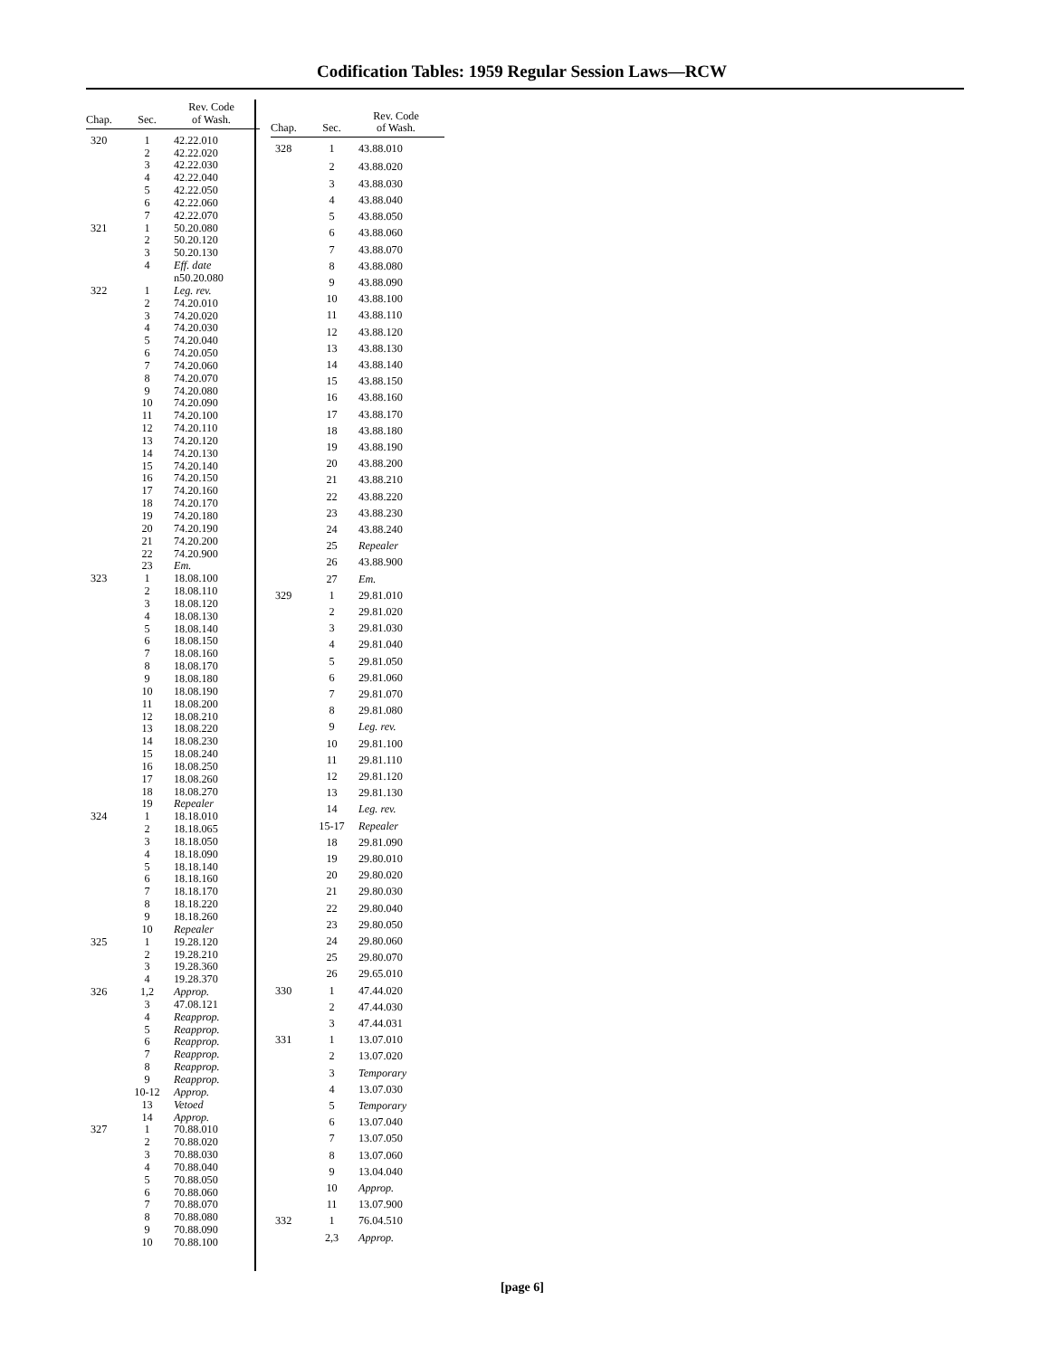Codification Tables: 1959 Regular Session Laws—RCW
| Chap. | Sec. | Rev. Code of Wash. |
| --- | --- | --- |
| 320 | 1 | 42.22.010 |
| | 2 | 42.22.020 |
| | 3 | 42.22.030 |
| | 4 | 42.22.040 |
| | 5 | 42.22.050 |
| | 6 | 42.22.060 |
| | 7 | 42.22.070 |
| 321 | 1 | 50.20.080 |
| | 2 | 50.20.120 |
| | 3 | 50.20.130 |
| | 4 | Eff. date |
| | | n50.20.080 |
| 322 | 1 | Leg. rev. |
| | 2 | 74.20.010 |
| | 3 | 74.20.020 |
| | 4 | 74.20.030 |
| | 5 | 74.20.040 |
| | 6 | 74.20.050 |
| | 7 | 74.20.060 |
| | 8 | 74.20.070 |
| | 9 | 74.20.080 |
| | 10 | 74.20.090 |
| | 11 | 74.20.100 |
| | 12 | 74.20.110 |
| | 13 | 74.20.120 |
| | 14 | 74.20.130 |
| | 15 | 74.20.140 |
| | 16 | 74.20.150 |
| | 17 | 74.20.160 |
| | 18 | 74.20.170 |
| | 19 | 74.20.180 |
| | 20 | 74.20.190 |
| | 21 | 74.20.200 |
| | 22 | 74.20.900 |
| | 23 | Em. |
| 323 | 1 | 18.08.100 |
| | 2 | 18.08.110 |
| | 3 | 18.08.120 |
| | 4 | 18.08.130 |
| | 5 | 18.08.140 |
| | 6 | 18.08.150 |
| | 7 | 18.08.160 |
| | 8 | 18.08.170 |
| | 9 | 18.08.180 |
| | 10 | 18.08.190 |
| | 11 | 18.08.200 |
| | 12 | 18.08.210 |
| | 13 | 18.08.220 |
| | 14 | 18.08.230 |
| | 15 | 18.08.240 |
| | 16 | 18.08.250 |
| | 17 | 18.08.260 |
| | 18 | 18.08.270 |
| | 19 | Repealer |
| 324 | 1 | 18.18.010 |
| | 2 | 18.18.065 |
| | 3 | 18.18.050 |
| | 4 | 18.18.090 |
| | 5 | 18.18.140 |
| | 6 | 18.18.160 |
| | 7 | 18.18.170 |
| | 8 | 18.18.220 |
| | 9 | 18.18.260 |
| | 10 | Repealer |
| 325 | 1 | 19.28.120 |
| | 2 | 19.28.210 |
| | 3 | 19.28.360 |
| | 4 | 19.28.370 |
| 326 | 1,2 | Approp. |
| | 3 | 47.08.121 |
| | 4 | Reapprop. |
| | 5 | Reapprop. |
| | 6 | Reapprop. |
| | 7 | Reapprop. |
| | 8 | Reapprop. |
| | 9 | Reapprop. |
| | 10-12 | Approp. |
| | 13 | Vetoed |
| | 14 | Approp. |
| 327 | 1 | 70.88.010 |
| | 2 | 70.88.020 |
| | 3 | 70.88.030 |
| | 4 | 70.88.040 |
| | 5 | 70.88.050 |
| | 6 | 70.88.060 |
| | 7 | 70.88.070 |
| | 8 | 70.88.080 |
| | 9 | 70.88.090 |
| | 10 | 70.88.100 |
| Chap. | Sec. | Rev. Code of Wash. |
| --- | --- | --- |
| 328 | 1 | 43.88.010 |
| | 2 | 43.88.020 |
| | 3 | 43.88.030 |
| | 4 | 43.88.040 |
| | 5 | 43.88.050 |
| | 6 | 43.88.060 |
| | 7 | 43.88.070 |
| | 8 | 43.88.080 |
| | 9 | 43.88.090 |
| | 10 | 43.88.100 |
| | 11 | 43.88.110 |
| | 12 | 43.88.120 |
| | 13 | 43.88.130 |
| | 14 | 43.88.140 |
| | 15 | 43.88.150 |
| | 16 | 43.88.160 |
| | 17 | 43.88.170 |
| | 18 | 43.88.180 |
| | 19 | 43.88.190 |
| | 20 | 43.88.200 |
| | 21 | 43.88.210 |
| | 22 | 43.88.220 |
| | 23 | 43.88.230 |
| | 24 | 43.88.240 |
| | 25 | Repealer |
| | 26 | 43.88.900 |
| | 27 | Em. |
| 329 | 1 | 29.81.010 |
| | 2 | 29.81.020 |
| | 3 | 29.81.030 |
| | 4 | 29.81.040 |
| | 5 | 29.81.050 |
| | 6 | 29.81.060 |
| | 7 | 29.81.070 |
| | 8 | 29.81.080 |
| | 9 | Leg. rev. |
| | 10 | 29.81.100 |
| | 11 | 29.81.110 |
| | 12 | 29.81.120 |
| | 13 | 29.81.130 |
| | 14 | Leg. rev. |
| | 15-17 | Repealer |
| | 18 | 29.81.090 |
| | 19 | 29.80.010 |
| | 20 | 29.80.020 |
| | 21 | 29.80.030 |
| | 22 | 29.80.040 |
| | 23 | 29.80.050 |
| | 24 | 29.80.060 |
| | 25 | 29.80.070 |
| | 26 | 29.65.010 |
| 330 | 1 | 47.44.020 |
| | 2 | 47.44.030 |
| | 3 | 47.44.031 |
| 331 | 1 | 13.07.010 |
| | 2 | 13.07.020 |
| | 3 | Temporary |
| | 4 | 13.07.030 |
| | 5 | Temporary |
| | 6 | 13.07.040 |
| | 7 | 13.07.050 |
| | 8 | 13.07.060 |
| | 9 | 13.04.040 |
| | 10 | Approp. |
| | 11 | 13.07.900 |
| 332 | 1 | 76.04.510 |
| | 2,3 | Approp. |
[page 6]